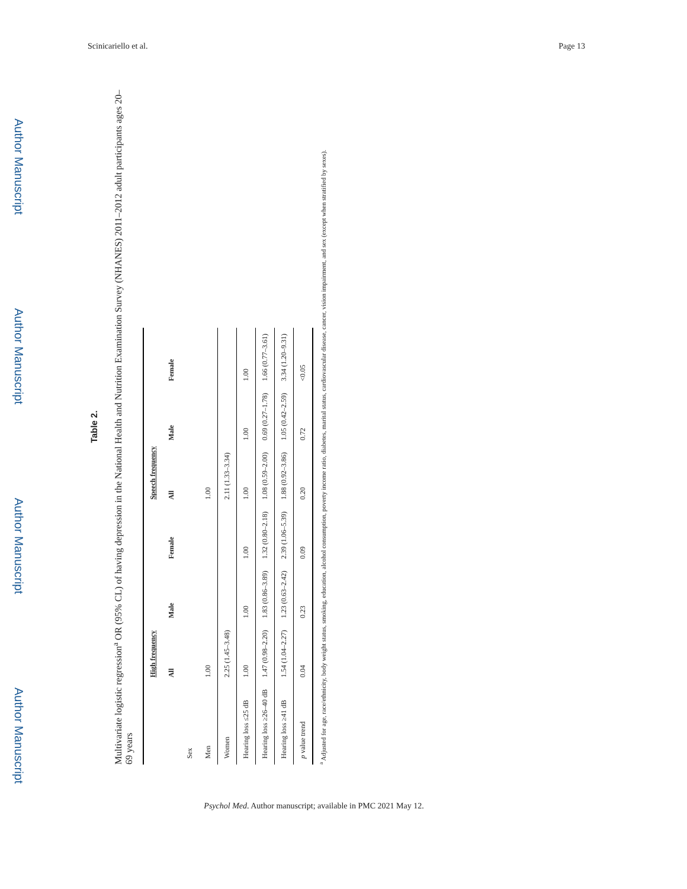Scinicariello et al. Page 13
Author Manuscript
Author Manuscript
Author Manuscript
Author Manuscript
Table 2.
Multivariate logistic regression<sup>a</sup> OR (95% CL) of having depression in the National Health and Nutrition Examination Survey (NHANES) 2011–2012 adult participants ages 20–69 years
| | High frequency | | | Speech frequency | | |
| --- | --- | --- | --- | --- | --- | --- |
| | All | Male | Female | All | Male | Female |
| Sex | | | | | | |
| Men | 1.00 | | | 1.00 | | |
| Women | 2.25 (1.45–3.48) | | | 2.11 (1.33–3.34) | | |
| Hearing loss ≤25 dB | 1.00 | 1.00 | 1.00 | 1.00 | 1.00 | 1.00 |
| Hearing loss ≥26–40 dB | 1.47 (0.98–2.20) | 1.83 (0.86–3.89) | 1.32 (0.80–2.18) | 1.08 (0.59–2.00) | 0.69 (0.27–1.78) | 1.66 (0.77–3.61) |
| Hearing loss ≥41 dB | 1.54 (1.04–2.27) | 1.23 (0.63–2.42) | 2.39 (1.06–5.39) | 1.88 (0.92–3.86) | 1.05 (0.42–2.59) | 3.34 (1.20–9.31) |
| p value trend | 0.04 | 0.23 | 0.09 | 0.20 | 0.72 | <0.05 |
<sup>a</sup> Adjusted for age, race/ethnicity, body weight status, smoking, education, alcohol consumption, poverty income ratio, diabetes, marital status, cardiovascular disease, cancer, vision impairment, and sex (except when stratified by sexes).
Psychol Med. Author manuscript; available in PMC 2021 May 12.